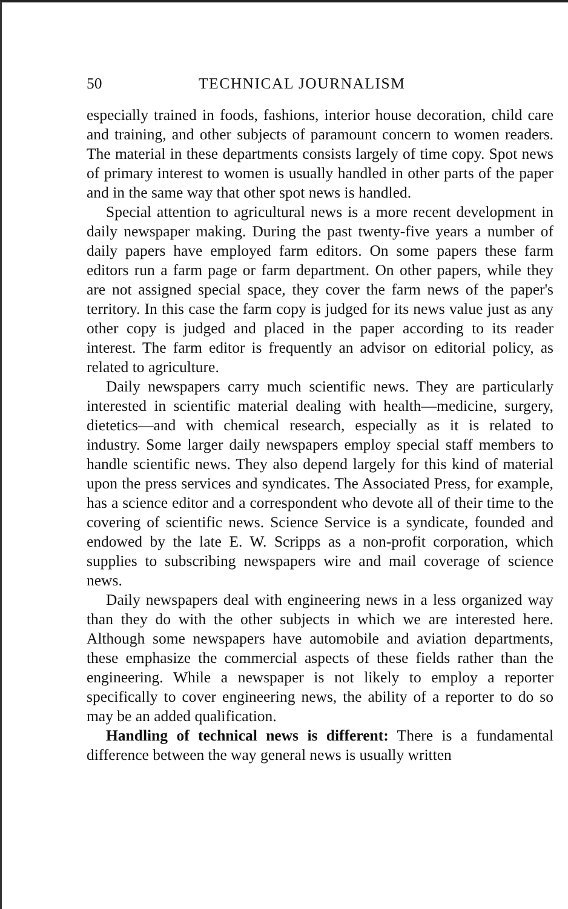50 TECHNICAL JOURNALISM
especially trained in foods, fashions, interior house decoration, child care and training, and other subjects of paramount concern to women readers. The material in these departments consists largely of time copy. Spot news of primary interest to women is usually handled in other parts of the paper and in the same way that other spot news is handled.
Special attention to agricultural news is a more recent development in daily newspaper making. During the past twenty-five years a number of daily papers have employed farm editors. On some papers these farm editors run a farm page or farm department. On other papers, while they are not assigned special space, they cover the farm news of the paper's territory. In this case the farm copy is judged for its news value just as any other copy is judged and placed in the paper according to its reader interest. The farm editor is frequently an advisor on editorial policy, as related to agriculture.
Daily newspapers carry much scientific news. They are particularly interested in scientific material dealing with health—medicine, surgery, dietetics—and with chemical research, especially as it is related to industry. Some larger daily newspapers employ special staff members to handle scientific news. They also depend largely for this kind of material upon the press services and syndicates. The Associated Press, for example, has a science editor and a correspondent who devote all of their time to the covering of scientific news. Science Service is a syndicate, founded and endowed by the late E. W. Scripps as a non-profit corporation, which supplies to subscribing newspapers wire and mail coverage of science news.
Daily newspapers deal with engineering news in a less organized way than they do with the other subjects in which we are interested here. Although some newspapers have automobile and aviation departments, these emphasize the commercial aspects of these fields rather than the engineering. While a newspaper is not likely to employ a reporter specifically to cover engineering news, the ability of a reporter to do so may be an added qualification.
Handling of technical news is different: There is a fundamental difference between the way general news is usually written